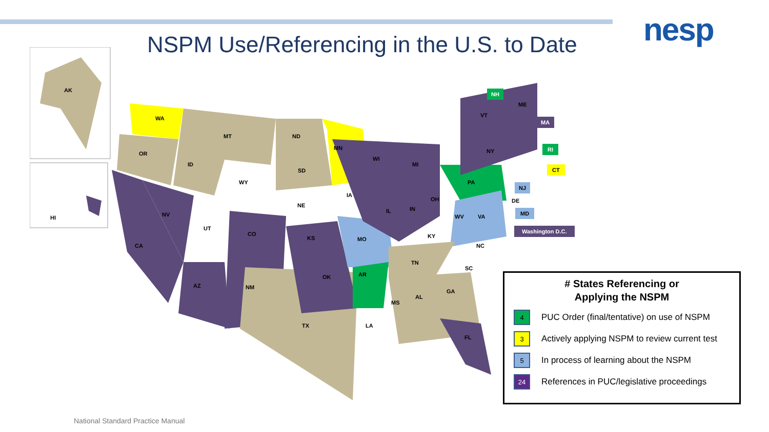nesp
NSPM Use/Referencing in the U.S. to Date
AK
HI
WA
OR
MT ND
MN
ID
SD
WY
NE
NV
UT
CO
CA
KS
IA
WI
MI
IL IN
OH
MO KY
AZ NM
OK AR
TN
TX LA
MS
AL
GA
FL
SC
NC
WV VA
PA
NY
ME
VT
DE
NH
MA
RI
CT
NJ
MD
Washington D.C.
# States Referencing or
Applying the NSPM
4
PUC Order (final/tentative) on use of NSPM
3
Actively applying NSPM to review current test
5
In process of learning about the NSPM
24
References in PUC/legislative proceedings
National Standard Practice Manual